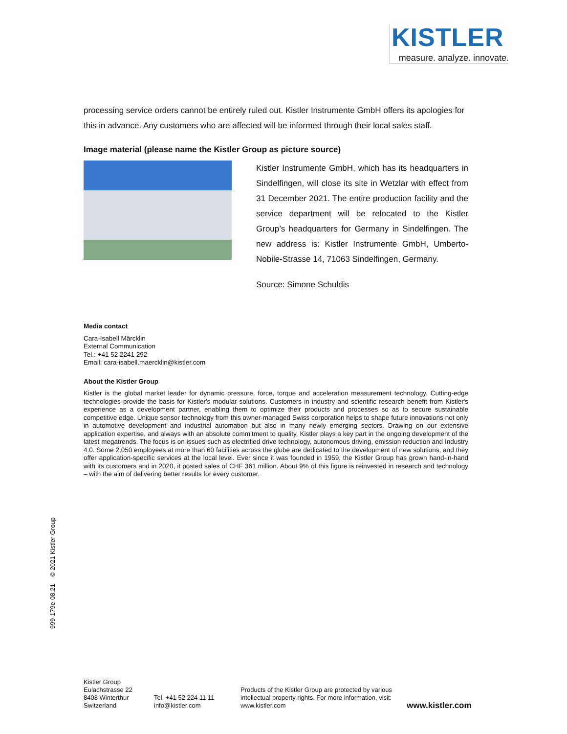KISTLER
measure. analyze. innovate.
processing service orders cannot be entirely ruled out. Kistler Instrumente GmbH offers its apologies for this in advance. Any customers who are affected will be informed through their local sales staff.
Image material (please name the Kistler Group as picture source)
Kistler Instrumente GmbH, which has its headquarters in Sindelfingen, will close its site in Wetzlar with effect from 31 December 2021. The entire production facility and the service department will be relocated to the Kistler Group’s headquarters for Germany in Sindelfingen. The new address is: Kistler Instrumente GmbH, Umberto-Nobile-Strasse 14, 71063 Sindelfingen, Germany.
Source: Simone Schuldis
Media contact
Cara-Isabell Märcklin
External Communication
Tel.: +41 52 2241 292
Email: cara-isabell.maercklin@kistler.com
About the Kistler Group
Kistler is the global market leader for dynamic pressure, force, torque and acceleration measurement technology. Cutting-edge technologies provide the basis for Kistler's modular solutions. Customers in industry and scientific research benefit from Kistler's experience as a development partner, enabling them to optimize their products and processes so as to secure sustainable competitive edge. Unique sensor technology from this owner-managed Swiss corporation helps to shape future innovations not only in automotive development and industrial automation but also in many newly emerging sectors. Drawing on our extensive application expertise, and always with an absolute commitment to quality, Kistler plays a key part in the ongoing development of the latest megatrends. The focus is on issues such as electrified drive technology, autonomous driving, emission reduction and Industry 4.0. Some 2,050 employees at more than 60 facilities across the globe are dedicated to the development of new solutions, and they offer application-specific services at the local level. Ever since it was founded in 1959, the Kistler Group has grown hand-in-hand with its customers and in 2020, it posted sales of CHF 361 million. About 9% of this figure is reinvested in research and technology – with the aim of delivering better results for every customer.
999-179e-08.21 © 2021 Kistler Group
Kistler Group
Eulachstrasse 22
8408 Winterthur
Switzerland
Tel. +41 52 224 11 11
info@kistler.com
Products of the Kistler Group are protected by various intellectual property rights. For more information, visit: www.kistler.com
www.kistler.com